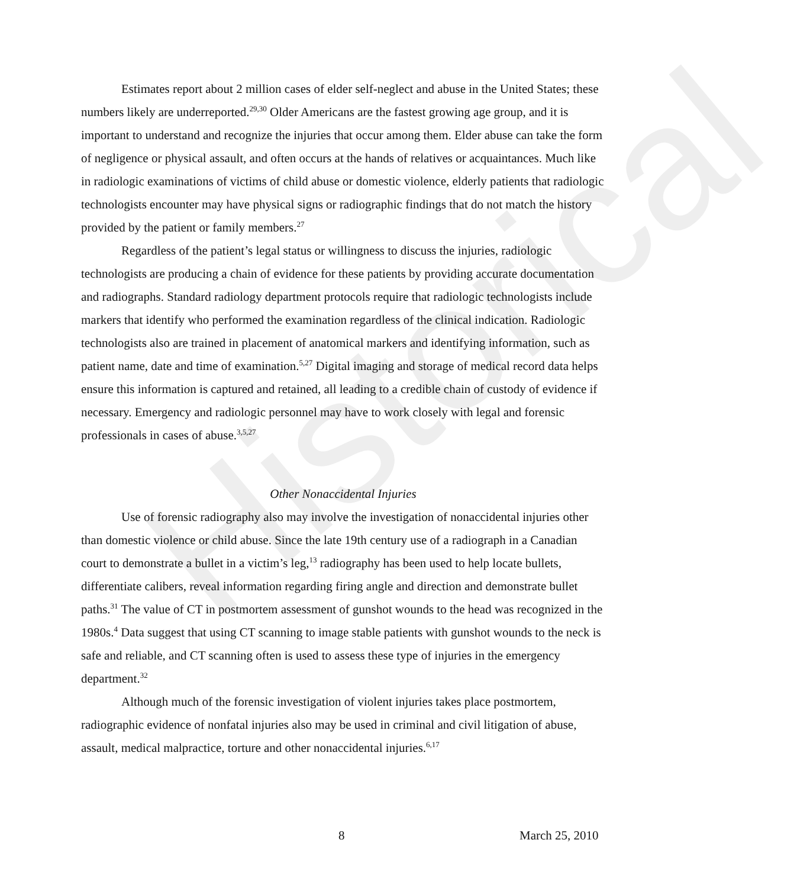Historical
Estimates report about 2 million cases of elder self-neglect and abuse in the United States; these numbers likely are underreported.<sup>29,30</sup> Older Americans are the fastest growing age group, and it is important to understand and recognize the injuries that occur among them. Elder abuse can take the form of negligence or physical assault, and often occurs at the hands of relatives or acquaintances. Much like in radiologic examinations of victims of child abuse or domestic violence, elderly patients that radiologic technologists encounter may have physical signs or radiographic findings that do not match the history provided by the patient or family members.<sup>27</sup>
Regardless of the patient’s legal status or willingness to discuss the injuries, radiologic technologists are producing a chain of evidence for these patients by providing accurate documentation and radiographs. Standard radiology department protocols require that radiologic technologists include markers that identify who performed the examination regardless of the clinical indication. Radiologic technologists also are trained in placement of anatomical markers and identifying information, such as patient name, date and time of examination.<sup>5,27</sup> Digital imaging and storage of medical record data helps ensure this information is captured and retained, all leading to a credible chain of custody of evidence if necessary. Emergency and radiologic personnel may have to work closely with legal and forensic professionals in cases of abuse.<sup>3,5,27</sup>
Other Nonaccidental Injuries
Use of forensic radiography also may involve the investigation of nonaccidental injuries other than domestic violence or child abuse. Since the late 19th century use of a radiograph in a Canadian court to demonstrate a bullet in a victim’s leg,<sup>13</sup> radiography has been used to help locate bullets, differentiate calibers, reveal information regarding firing angle and direction and demonstrate bullet paths.<sup>31</sup> The value of CT in postmortem assessment of gunshot wounds to the head was recognized in the 1980s.<sup>4</sup> Data suggest that using CT scanning to image stable patients with gunshot wounds to the neck is safe and reliable, and CT scanning often is used to assess these type of injuries in the emergency department.<sup>32</sup>
Although much of the forensic investigation of violent injuries takes place postmortem, radiographic evidence of nonfatal injuries also may be used in criminal and civil litigation of abuse, assault, medical malpractice, torture and other nonaccidental injuries.<sup>6,17</sup>
8 March 25, 2010